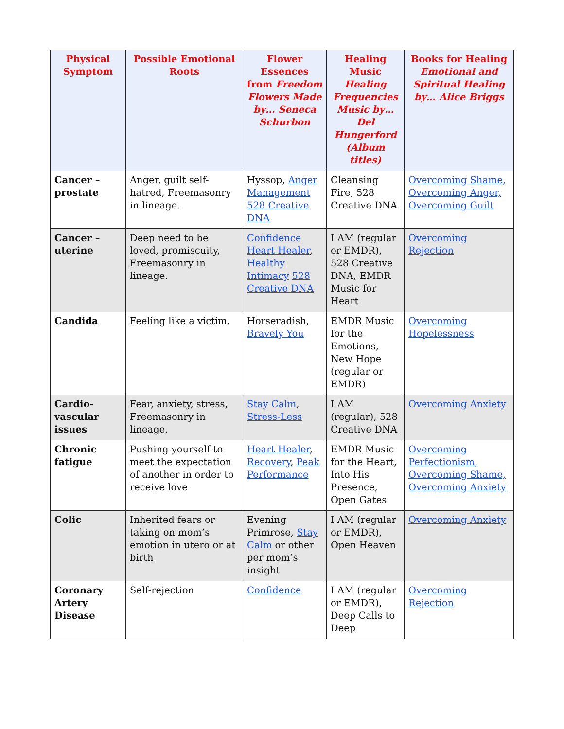| Physical Symptom | Possible Emotional Roots | Flower Essences from Freedom Flowers Made by… Seneca Schurbon | Healing Music Healing Frequencies Music by… Del Hungerford (Album titles) | Books for Healing Emotional and Spiritual Healing by… Alice Briggs |
| --- | --- | --- | --- | --- |
| Cancer – prostate | Anger, guilt self-hatred, Freemasonry in lineage. | Hyssop, Anger Management 528 Creative DNA | Cleansing Fire, 528 Creative DNA | Overcoming Shame, Overcoming Anger, Overcoming Guilt |
| Cancer – uterine | Deep need to be loved, promiscuity, Freemasonry in lineage. | Confidence Heart Healer , Healthy Intimacy 528 Creative DNA | I AM (regular or EMDR), 528 Creative DNA, EMDR Music for Heart | Overcoming Rejection |
| Candida | Feeling like a victim. | Horseradish, Bravely You | EMDR Music for the Emotions, New Hope (regular or EMDR) | Overcoming Hopelessness |
| Cardio-vascular issues | Fear, anxiety, stress, Freemasonry in lineage. | Stay Calm , Stress-Less | I AM (regular), 528 Creative DNA | Overcoming Anxiety |
| Chronic fatigue | Pushing yourself to meet the expectation of another in order to receive love | Heart Healer , Recovery , Peak Performance | EMDR Music for the Heart, Into His Presence, Open Gates | Overcoming Perfectionism, Overcoming Shame, Overcoming Anxiety |
| Colic | Inherited fears or taking on mom’s emotion in utero or at birth | Evening Primrose, Stay Calm or other per mom’s insight | I AM (regular or EMDR), Open Heaven | Overcoming Anxiety |
| Coronary Artery Disease | Self-rejection | Confidence | I AM (regular or EMDR), Deep Calls to Deep | Overcoming Rejection |